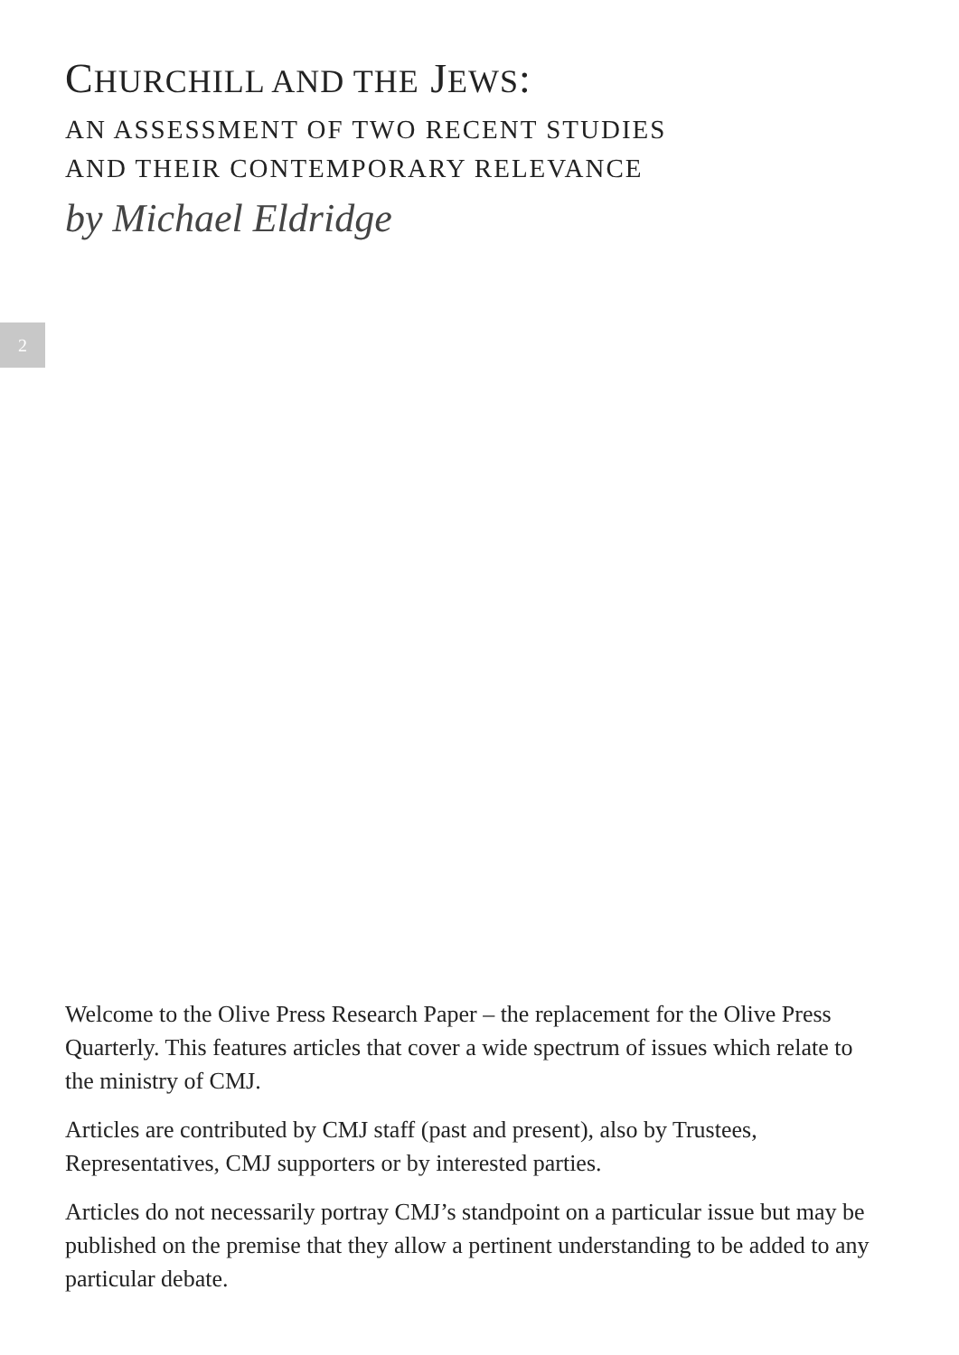2
CHURCHILL AND THE JEWS:
AN ASSESSMENT OF TWO RECENT STUDIES
AND THEIR CONTEMPORARY RELEVANCE
by Michael Eldridge
Welcome to the Olive Press Research Paper – the replacement for the Olive Press Quarterly. This features articles that cover a wide spectrum of issues which relate to the ministry of CMJ.
Articles are contributed by CMJ staff (past and present), also by Trustees, Representatives, CMJ supporters or by interested parties.
Articles do not necessarily portray CMJ’s standpoint on a particular issue but may be published on the premise that they allow a pertinent understanding to be added to any particular debate.